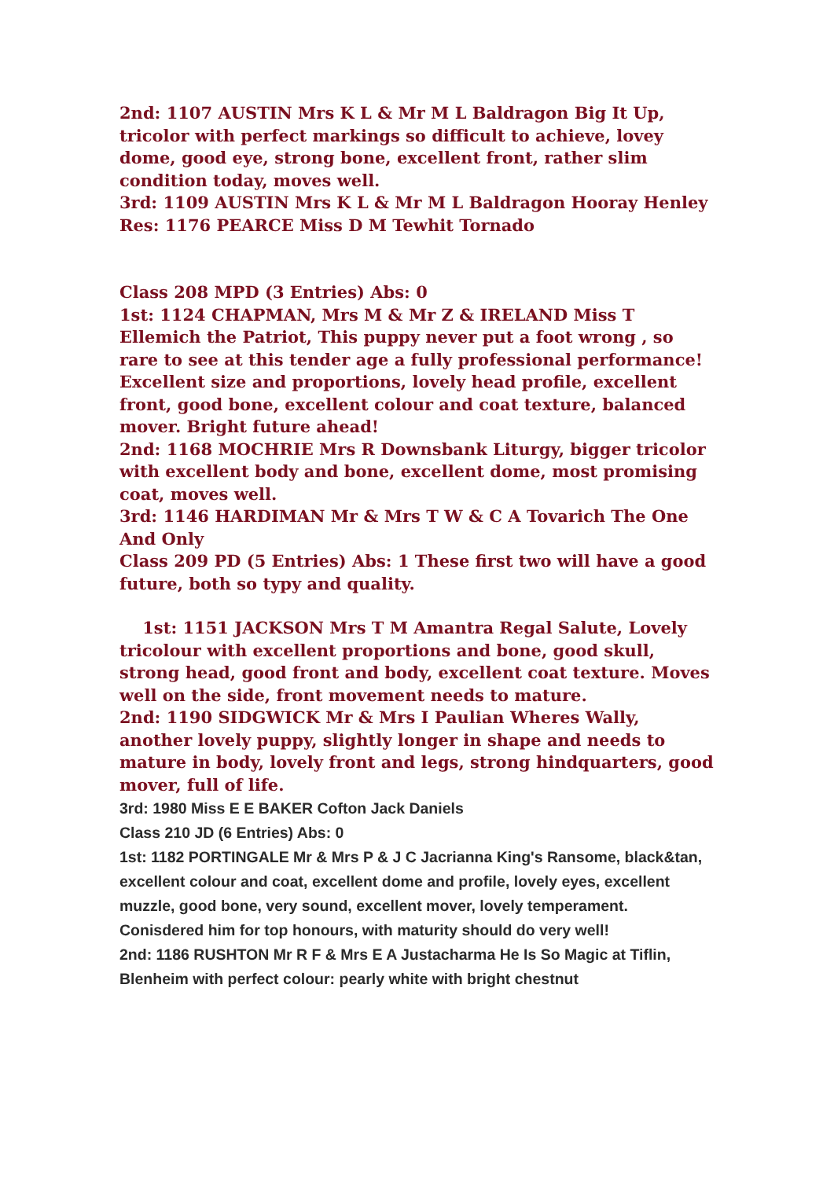2nd: 1107 AUSTIN Mrs K L & Mr M L Baldragon Big It Up, tricolor with perfect markings so difficult to achieve, lovey dome, good eye, strong bone, excellent front, rather slim condition today, moves well.
3rd: 1109 AUSTIN Mrs K L & Mr M L Baldragon Hooray Henley
Res: 1176 PEARCE Miss D M Tewhit Tornado
Class 208 MPD (3 Entries) Abs: 0
1st: 1124 CHAPMAN, Mrs M & Mr Z & IRELAND Miss T Ellemich the Patriot, This puppy never put a foot wrong , so rare to see at this tender age a fully professional performance! Excellent size and proportions, lovely head profile, excellent front, good bone, excellent colour and coat texture, balanced mover. Bright future ahead!
2nd: 1168 MOCHRIE Mrs R Downsbank Liturgy, bigger tricolor with excellent body and bone, excellent dome, most promising coat, moves well.
3rd: 1146 HARDIMAN Mr & Mrs T W & C A Tovarich The One And Only
Class 209 PD (5 Entries) Abs: 1 These first two will have a good future, both so typy and quality.
1st: 1151 JACKSON Mrs T M Amantra Regal Salute, Lovely tricolour with excellent proportions and bone, good skull, strong head, good front and body, excellent coat texture. Moves well on the side, front movement needs to mature.
2nd: 1190 SIDGWICK Mr & Mrs I Paulian Wheres Wally, another lovely puppy, slightly longer in shape and needs to mature in body, lovely front and legs, strong hindquarters, good mover, full of life.
3rd: 1980 Miss E E BAKER Cofton Jack Daniels
Class 210 JD (6 Entries) Abs: 0
1st: 1182 PORTINGALE Mr & Mrs P & J C Jacrianna King's Ransome, black&tan, excellent colour and coat, excellent dome and profile, lovely eyes, excellent muzzle, good bone, very sound, excellent mover, lovely temperament. Conisdered him for top honours, with maturity should do very well!
2nd: 1186 RUSHTON Mr R F & Mrs E A Justacharma He Is So Magic at Tiflin, Blenheim with perfect colour: pearly white with bright chestnut